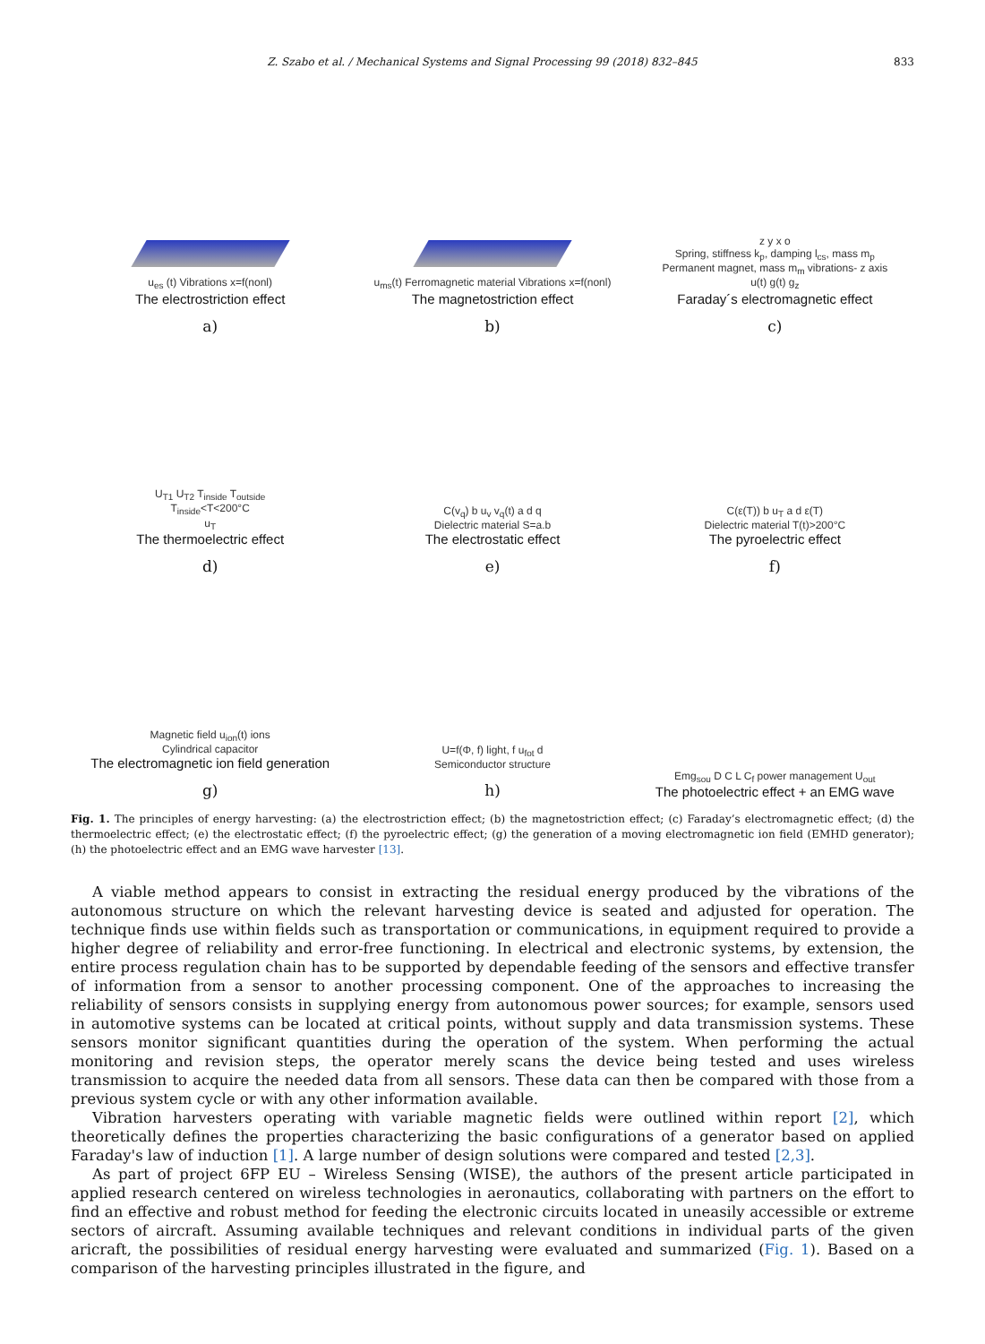Z. Szabo et al. / Mechanical Systems and Signal Processing 99 (2018) 832–845 833
u<sub>es</sub> (t) Vibrations x=f(nonl)
The electrostriction effect
a)
u<sub>ms</sub>(t) Ferromagnetic material Vibrations x=f(nonl)
The magnetostriction effect
b)
z y x o
Spring, stiffness k<sub>p</sub>, damping l<sub>cs</sub>, mass m<sub>p</sub>
Permanent magnet, mass m<sub>m</sub> vibrations- z axis
u(t) g(t) g<sub>z</sub>
Faraday´s electromagnetic effect
c)
U<sub>T1</sub> U<sub>T2</sub> T<sub>inside</sub> T<sub>outside</sub>
T<sub>inside</sub><T<200°C
u<sub>T</sub>
The thermoelectric effect
d)
C(v<sub>q</sub>) b u<sub>v</sub> v<sub>q</sub>(t) a d q
Dielectric material S=a.b
The electrostatic effect
e)
C(ε(T)) b u<sub>T</sub> a d ε(T)
Dielectric material T(t)>200°C
The pyroelectric effect
f)
Magnetic field u<sub>ion</sub>(t) ions
Cylindrical capacitor
The electromagnetic ion field generation
g)
U=f(Φ, f) light, f u<sub>fot</sub> d
Semiconductor structure
h)
Emg<sub>sou</sub> D C L C<sub>f</sub> power management U<sub>out</sub>
The photoelectric effect + an EMG wave
Fig. 1. The principles of energy harvesting: (a) the electrostriction effect; (b) the magnetostriction effect; (c) Faraday’s electromagnetic effect; (d) the thermoelectric effect; (e) the electrostatic effect; (f) the pyroelectric effect; (g) the generation of a moving electromagnetic ion field (EMHD generator); (h) the photoelectric effect and an EMG wave harvester [13].
A viable method appears to consist in extracting the residual energy produced by the vibrations of the autonomous structure on which the relevant harvesting device is seated and adjusted for operation. The technique finds use within fields such as transportation or communications, in equipment required to provide a higher degree of reliability and error-free functioning. In electrical and electronic systems, by extension, the entire process regulation chain has to be supported by dependable feeding of the sensors and effective transfer of information from a sensor to another processing component. One of the approaches to increasing the reliability of sensors consists in supplying energy from autonomous power sources; for example, sensors used in automotive systems can be located at critical points, without supply and data transmission systems. These sensors monitor significant quantities during the operation of the system. When performing the actual monitoring and revision steps, the operator merely scans the device being tested and uses wireless transmission to acquire the needed data from all sensors. These data can then be compared with those from a previous system cycle or with any other information available.
Vibration harvesters operating with variable magnetic fields were outlined within report [2], which theoretically defines the properties characterizing the basic configurations of a generator based on applied Faraday's law of induction [1]. A large number of design solutions were compared and tested [2,3].
As part of project 6FP EU – Wireless Sensing (WISE), the authors of the present article participated in applied research centered on wireless technologies in aeronautics, collaborating with partners on the effort to find an effective and robust method for feeding the electronic circuits located in uneasily accessible or extreme sectors of aircraft. Assuming available techniques and relevant conditions in individual parts of the given aricraft, the possibilities of residual energy harvesting were evaluated and summarized (Fig. 1). Based on a comparison of the harvesting principles illustrated in the figure, and